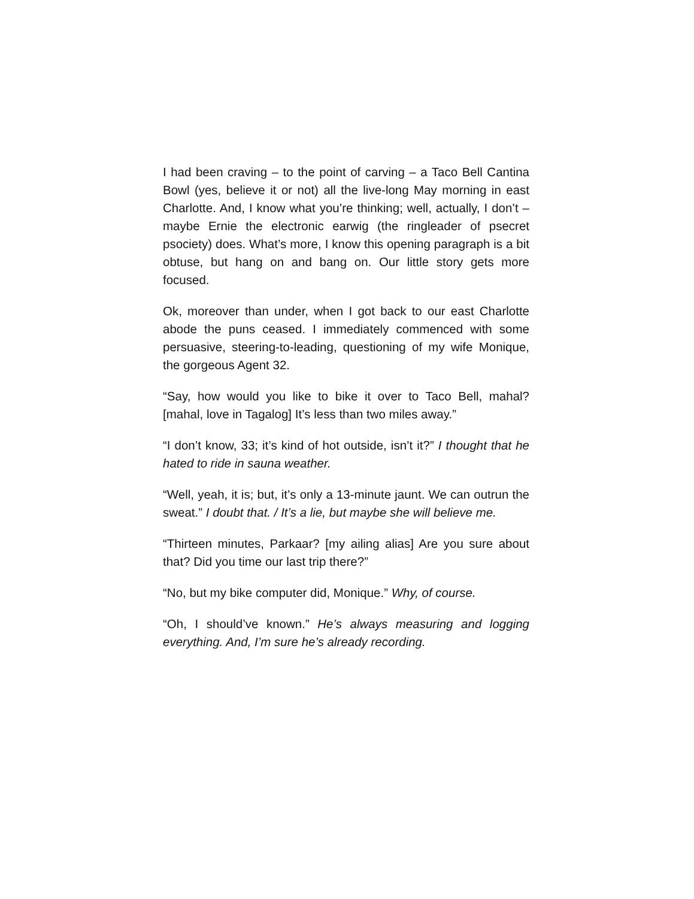I had been craving – to the point of carving – a Taco Bell Cantina Bowl (yes, believe it or not) all the live-long May morning in east Charlotte. And, I know what you’re thinking; well, actually, I don’t – maybe Ernie the electronic earwig (the ringleader of psecret psociety) does. What’s more, I know this opening paragraph is a bit obtuse, but hang on and bang on. Our little story gets more focused.
Ok, moreover than under, when I got back to our east Charlotte abode the puns ceased. I immediately commenced with some persuasive, steering-to-leading, questioning of my wife Monique, the gorgeous Agent 32.
“Say, how would you like to bike it over to Taco Bell, mahal? [mahal, love in Tagalog] It’s less than two miles away.”
“I don’t know, 33; it’s kind of hot outside, isn’t it?” I thought that he hated to ride in sauna weather.
“Well, yeah, it is; but, it’s only a 13-minute jaunt. We can outrun the sweat.” I doubt that. / It’s a lie, but maybe she will believe me.
“Thirteen minutes, Parkaar? [my ailing alias] Are you sure about that? Did you time our last trip there?”
“No, but my bike computer did, Monique.” Why, of course.
“Oh, I should’ve known.” He’s always measuring and logging everything. And, I’m sure he’s already recording.